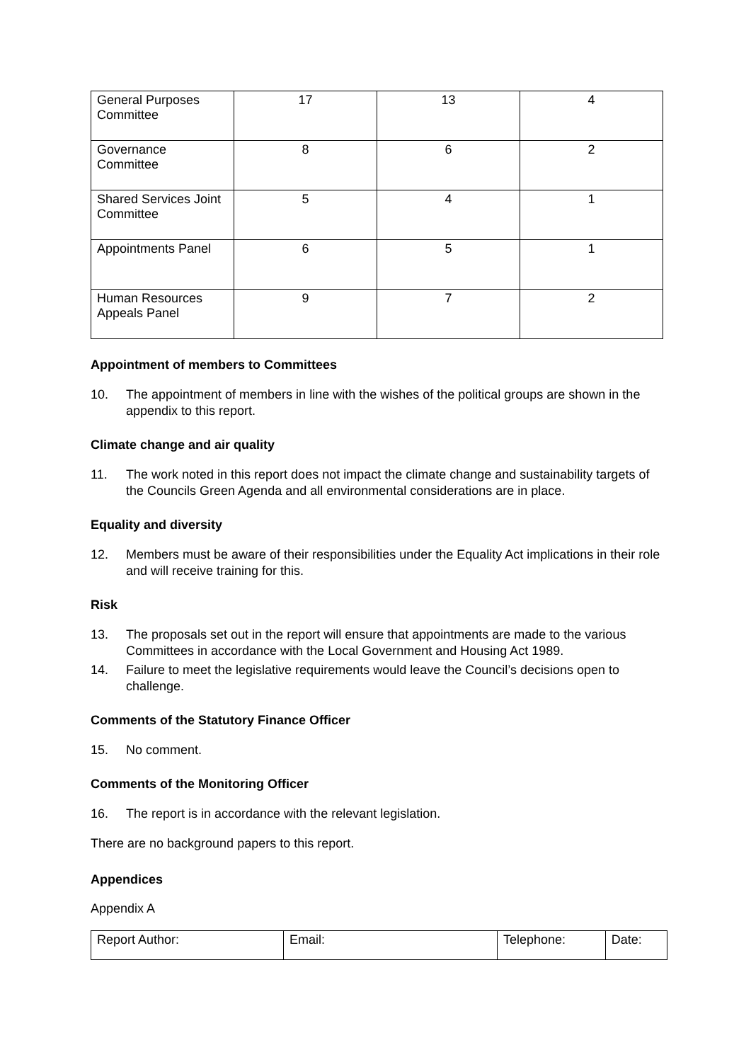| General Purposes Committee | 17 | 13 | 4 |
| Governance Committee | 8 | 6 | 2 |
| Shared Services Joint Committee | 5 | 4 | 1 |
| Appointments Panel | 6 | 5 | 1 |
| Human Resources Appeals Panel | 9 | 7 | 2 |
Appointment of members to Committees
10. The appointment of members in line with the wishes of the political groups are shown in the appendix to this report.
Climate change and air quality
11. The work noted in this report does not impact the climate change and sustainability targets of the Councils Green Agenda and all environmental considerations are in place.
Equality and diversity
12. Members must be aware of their responsibilities under the Equality Act implications in their role and will receive training for this.
Risk
13. The proposals set out in the report will ensure that appointments are made to the various Committees in accordance with the Local Government and Housing Act 1989.
14. Failure to meet the legislative requirements would leave the Council’s decisions open to challenge.
Comments of the Statutory Finance Officer
15. No comment.
Comments of the Monitoring Officer
16. The report is in accordance with the relevant legislation.
There are no background papers to this report.
Appendices
Appendix A
| Report Author: | Email: | Telephone: | Date: |